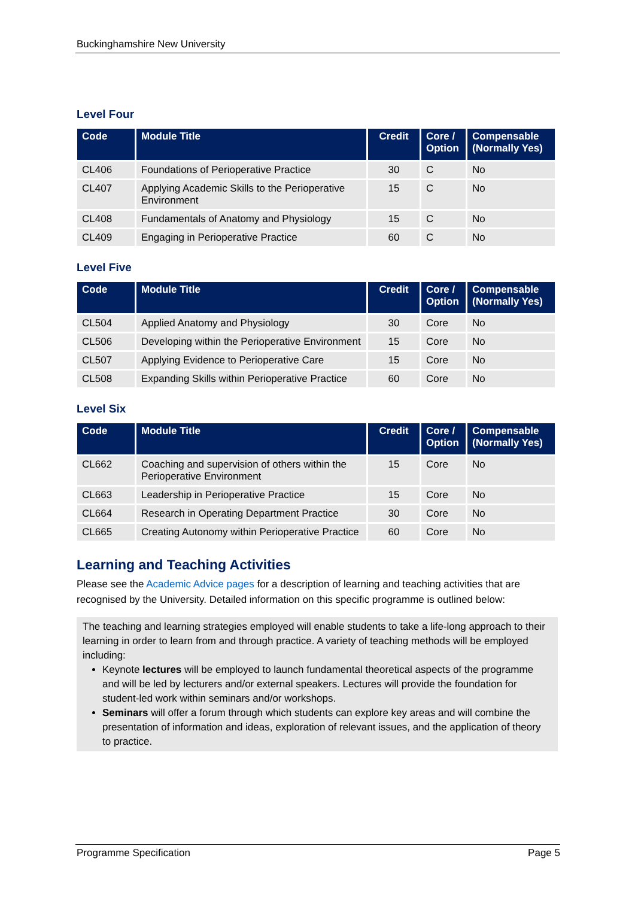Buckinghamshire New University
Level Four
| Code | Module Title | Credit | Core / Option | Compensable (Normally Yes) |
| --- | --- | --- | --- | --- |
| CL406 | Foundations of Perioperative Practice | 30 | C | No |
| CL407 | Applying Academic Skills to the Perioperative Environment | 15 | C | No |
| CL408 | Fundamentals of Anatomy and Physiology | 15 | C | No |
| CL409 | Engaging in Perioperative Practice | 60 | C | No |
Level Five
| Code | Module Title | Credit | Core / Option | Compensable (Normally Yes) |
| --- | --- | --- | --- | --- |
| CL504 | Applied Anatomy and Physiology | 30 | Core | No |
| CL506 | Developing within the Perioperative Environment | 15 | Core | No |
| CL507 | Applying Evidence to Perioperative Care | 15 | Core | No |
| CL508 | Expanding Skills within Perioperative Practice | 60 | Core | No |
Level Six
| Code | Module Title | Credit | Core / Option | Compensable (Normally Yes) |
| --- | --- | --- | --- | --- |
| CL662 | Coaching and supervision of others within the Perioperative Environment | 15 | Core | No |
| CL663 | Leadership in Perioperative Practice | 15 | Core | No |
| CL664 | Research in Operating Department Practice | 30 | Core | No |
| CL665 | Creating Autonomy within Perioperative Practice | 60 | Core | No |
Learning and Teaching Activities
Please see the Academic Advice pages for a description of learning and teaching activities that are recognised by the University. Detailed information on this specific programme is outlined below:
The teaching and learning strategies employed will enable students to take a life-long approach to their learning in order to learn from and through practice. A variety of teaching methods will be employed including:
Keynote lectures will be employed to launch fundamental theoretical aspects of the programme and will be led by lecturers and/or external speakers. Lectures will provide the foundation for student-led work within seminars and/or workshops.
Seminars will offer a forum through which students can explore key areas and will combine the presentation of information and ideas, exploration of relevant issues, and the application of theory to practice.
Programme Specification Page 5